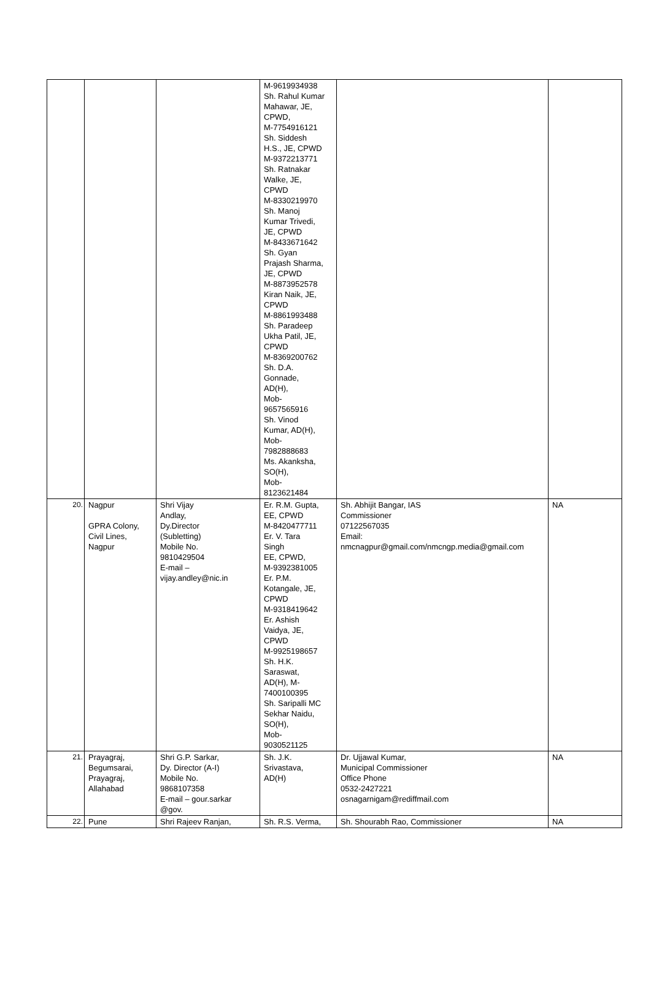| | | | M-9619934938 Sh. Rahul Kumar Mahawar, JE, CPWD, M-7754916121 Sh. Siddesh H.S., JE, CPWD M-9372213771 Sh. Ratnakar Walke, JE, CPWD M-8330219970 Sh. Manoj Kumar Trivedi, JE, CPWD M-8433671642 Sh. Gyan Prajash Sharma, JE, CPWD M-8873952578 Kiran Naik, JE, CPWD M-8861993488 Sh. Paradeep Ukha Patil, JE, CPWD M-8369200762 Sh. D.A. Gonnade, AD(H), Mob- 9657565916 Sh. Vinod Kumar, AD(H), Mob- 7982888683 Ms. Akanksha, SO(H), Mob- 8123621484 | | |
| 20. | Nagpur GPRA Colony, Civil Lines, Nagpur | Shri Vijay Andlay, Dy.Director (Subletting) Mobile No. 9810429504 E-mail – vijay.andley@nic.in | Er. R.M. Gupta, EE, CPWD M-8420477711 Er. V. Tara Singh EE, CPWD, M-9392381005 Er. P.M. Kotangale, JE, CPWD M-9318419642 Er. Ashish Vaidya, JE, CPWD M-9925198657 Sh. H.K. Saraswat, AD(H), M- 7400100395 Sh. Saripalli MC Sekhar Naidu, SO(H), Mob- 9030521125 | Sh. Abhijit Bangar, IAS Commissioner 07122567035 Email: nmcnagpur@gmail.com/nmcngp.media@gmail.com | NA |
| 21. | Prayagraj, Begumsarai, Prayagraj, Allahabad | Shri G.P. Sarkar, Dy. Director (A-I) Mobile No. 9868107358 E-mail – gour.sarkar @gov. | Sh. J.K. Srivastava, AD(H) | Dr. Ujjawal Kumar, Municipal Commissioner Office Phone 0532-2427221 osnagarnigam@rediffmail.com | NA |
| 22. | Pune | Shri Rajeev Ranjan, | Sh. R.S. Verma, | Sh. Shourabh Rao, Commissioner | NA |